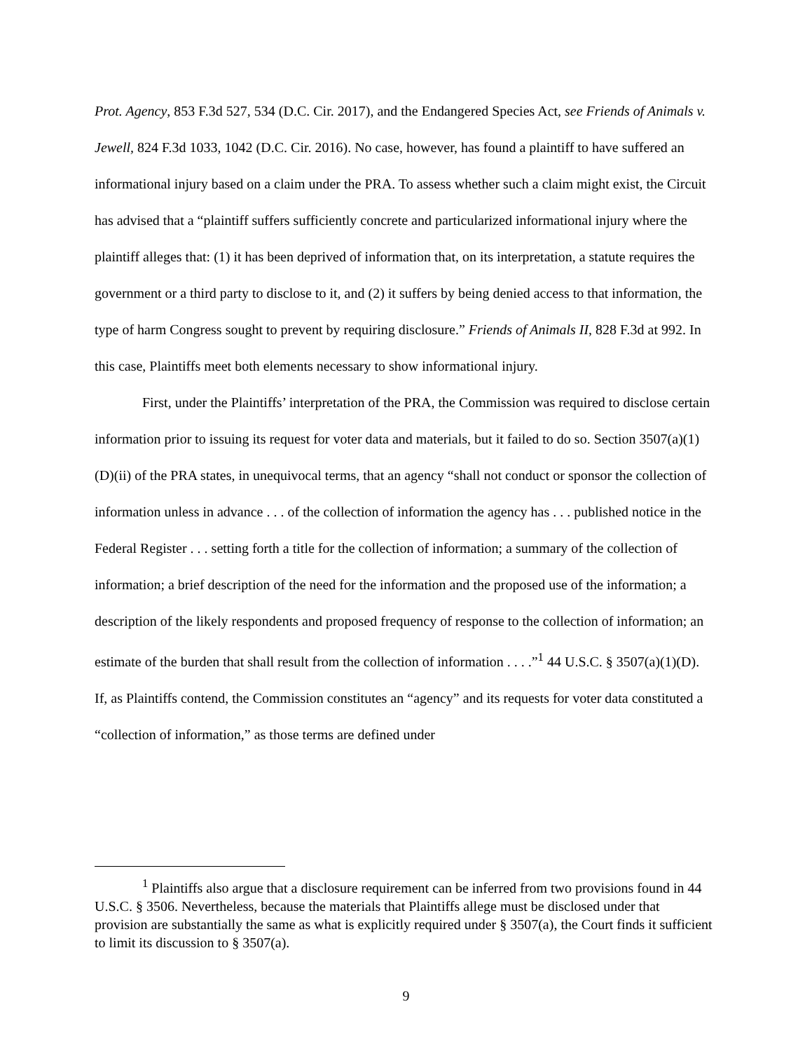Prot. Agency, 853 F.3d 527, 534 (D.C. Cir. 2017), and the Endangered Species Act, see Friends of Animals v. Jewell, 824 F.3d 1033, 1042 (D.C. Cir. 2016). No case, however, has found a plaintiff to have suffered an informational injury based on a claim under the PRA. To assess whether such a claim might exist, the Circuit has advised that a “plaintiff suffers sufficiently concrete and particularized informational injury where the plaintiff alleges that: (1) it has been deprived of information that, on its interpretation, a statute requires the government or a third party to disclose to it, and (2) it suffers by being denied access to that information, the type of harm Congress sought to prevent by requiring disclosure.” Friends of Animals II, 828 F.3d at 992. In this case, Plaintiffs meet both elements necessary to show informational injury.
First, under the Plaintiffs’ interpretation of the PRA, the Commission was required to disclose certain information prior to issuing its request for voter data and materials, but it failed to do so. Section 3507(a)(1)(D)(ii) of the PRA states, in unequivocal terms, that an agency “shall not conduct or sponsor the collection of information unless in advance . . . of the collection of information the agency has . . . published notice in the Federal Register . . . setting forth a title for the collection of information; a summary of the collection of information; a brief description of the need for the information and the proposed use of the information; a description of the likely respondents and proposed frequency of response to the collection of information; an estimate of the burden that shall result from the collection of information . . . .”<sup>1</sup> 44 U.S.C. § 3507(a)(1)(D). If, as Plaintiffs contend, the Commission constitutes an “agency” and its requests for voter data constituted a “collection of information,” as those terms are defined under
<sup>1</sup> Plaintiffs also argue that a disclosure requirement can be inferred from two provisions found in 44 U.S.C. § 3506. Nevertheless, because the materials that Plaintiffs allege must be disclosed under that provision are substantially the same as what is explicitly required under § 3507(a), the Court finds it sufficient to limit its discussion to § 3507(a).
9